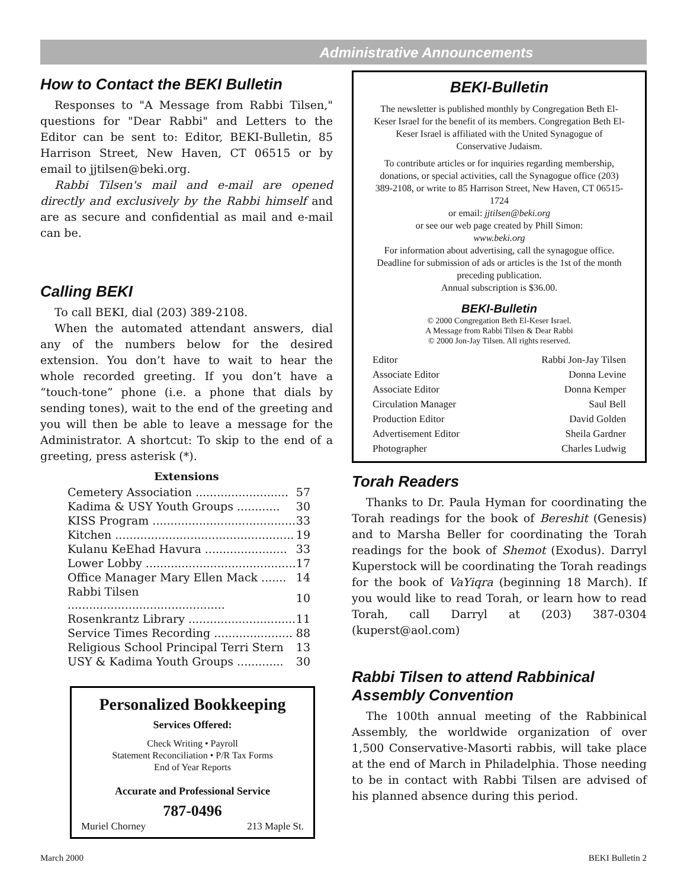Administrative Announcements
How to Contact the BEKI Bulletin
Responses to "A Message from Rabbi Tilsen," questions for "Dear Rabbi" and Letters to the Editor can be sent to: Editor, BEKI-Bulletin, 85 Harrison Street, New Haven, CT 06515 or by email to jjtilsen@beki.org.
Rabbi Tilsen's mail and e-mail are opened directly and exclusively by the Rabbi himself and are as secure and confidential as mail and e-mail can be.
Calling BEKI
To call BEKI, dial (203) 389-2108.
When the automated attendant answers, dial any of the numbers below for the desired extension. You don’t have to wait to hear the whole recorded greeting. If you don’t have a “touch-tone” phone (i.e. a phone that dials by sending tones), wait to the end of the greeting and you will then be able to leave a message for the Administrator. A shortcut: To skip to the end of a greeting, press asterisk (*).
Extensions
| Cemetery Association .......................... | 57 |
| Kadima & USY Youth Groups ............ | 30 |
| KISS Program ........................................ | 33 |
| Kitchen .................................................. | 19 |
| Kulanu KeEhad Havura ....................... | 33 |
| Lower Lobby .......................................... | 17 |
| Office Manager Mary Ellen Mack ....... | 14 |
| Rabbi Tilsen ............................................ | 10 |
| Rosenkrantz Library .............................. | 11 |
| Service Times Recording ...................... | 88 |
| Religious School Principal Terri Stern | 13 |
| USY & Kadima Youth Groups ............. | 30 |
Personalized Bookkeeping
Services Offered:
Check Writing • Payroll
Statement Reconciliation • P/R Tax Forms
End of Year Reports
Accurate and Professional Service
787-0496
Muriel Chorney 213 Maple St.
BEKI-Bulletin
The newsletter is published monthly by Congregation Beth El-Keser Israel for the benefit of its members. Congregation Beth El-Keser Israel is affiliated with the United Synagogue of Conservative Judaism.
To contribute articles or for inquiries regarding membership, donations, or special activities, call the Synagogue office (203) 389-2108, or write to 85 Harrison Street, New Haven, CT 06515-1724
or email: jjtilsen@beki.org
or see our web page created by Phill Simon:
www.beki.org
For information about advertising, call the synagogue office. Deadline for submission of ads or articles is the 1st of the month preceding publication.
Annual subscription is $36.00.
BEKI-Bulletin
© 2000 Congregation Beth El-Keser Israel.
A Message from Rabbi Tilsen & Dear Rabbi
© 2000 Jon-Jay Tilsen. All rights reserved.
| Editor | Rabbi Jon-Jay Tilsen |
| Associate Editor | Donna Levine |
| Associate Editor | Donna Kemper |
| Circulation Manager | Saul Bell |
| Production Editor | David Golden |
| Advertisement Editor | Sheila Gardner |
| Photographer | Charles Ludwig |
Torah Readers
Thanks to Dr. Paula Hyman for coordinating the Torah readings for the book of Bereshit (Genesis) and to Marsha Beller for coordinating the Torah readings for the book of Shemot (Exodus). Darryl Kuperstock will be coordinating the Torah readings for the book of VaYiqra (beginning 18 March). If you would like to read Torah, or learn how to read Torah, call Darryl at (203) 387-0304 (kuperst@aol.com)
Rabbi Tilsen to attend Rabbinical Assembly Convention
The 100th annual meeting of the Rabbinical Assembly, the worldwide organization of over 1,500 Conservative-Masorti rabbis, will take place at the end of March in Philadelphia. Those needing to be in contact with Rabbi Tilsen are advised of his planned absence during this period.
March 2000 BEKI Bulletin 2